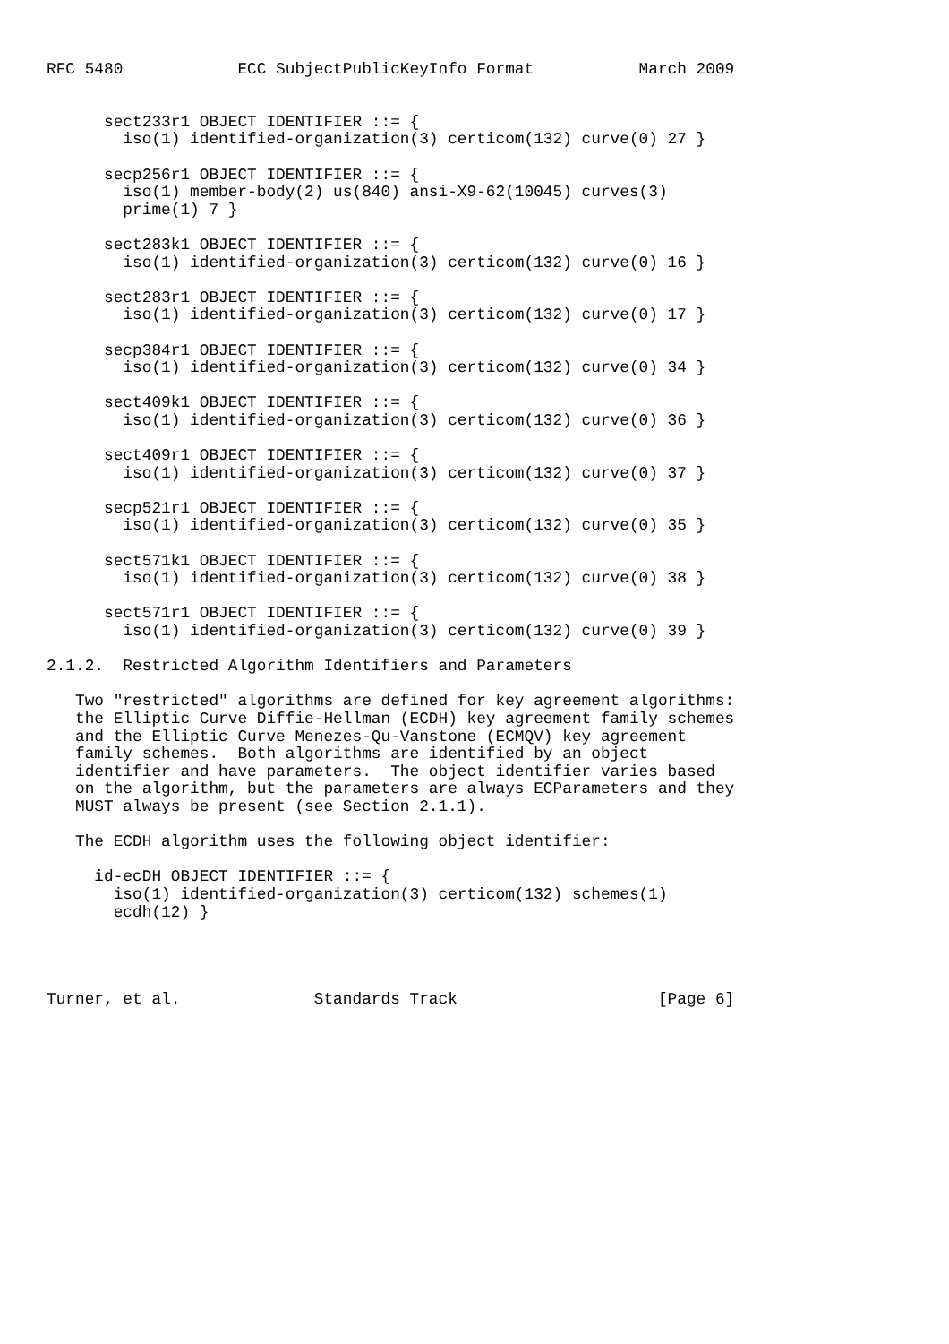RFC 5480            ECC SubjectPublicKeyInfo Format           March 2009


      sect233r1 OBJECT IDENTIFIER ::= {
        iso(1) identified-organization(3) certicom(132) curve(0) 27 }

      secp256r1 OBJECT IDENTIFIER ::= {
        iso(1) member-body(2) us(840) ansi-X9-62(10045) curves(3)
        prime(1) 7 }

      sect283k1 OBJECT IDENTIFIER ::= {
        iso(1) identified-organization(3) certicom(132) curve(0) 16 }

      sect283r1 OBJECT IDENTIFIER ::= {
        iso(1) identified-organization(3) certicom(132) curve(0) 17 }

      secp384r1 OBJECT IDENTIFIER ::= {
        iso(1) identified-organization(3) certicom(132) curve(0) 34 }

      sect409k1 OBJECT IDENTIFIER ::= {
        iso(1) identified-organization(3) certicom(132) curve(0) 36 }

      sect409r1 OBJECT IDENTIFIER ::= {
        iso(1) identified-organization(3) certicom(132) curve(0) 37 }

      secp521r1 OBJECT IDENTIFIER ::= {
        iso(1) identified-organization(3) certicom(132) curve(0) 35 }

      sect571k1 OBJECT IDENTIFIER ::= {
        iso(1) identified-organization(3) certicom(132) curve(0) 38 }

      sect571r1 OBJECT IDENTIFIER ::= {
        iso(1) identified-organization(3) certicom(132) curve(0) 39 }

2.1.2.  Restricted Algorithm Identifiers and Parameters

   Two "restricted" algorithms are defined for key agreement algorithms:
   the Elliptic Curve Diffie-Hellman (ECDH) key agreement family schemes
   and the Elliptic Curve Menezes-Qu-Vanstone (ECMQV) key agreement
   family schemes.  Both algorithms are identified by an object
   identifier and have parameters.  The object identifier varies based
   on the algorithm, but the parameters are always ECParameters and they
   MUST always be present (see Section 2.1.1).

   The ECDH algorithm uses the following object identifier:

     id-ecDH OBJECT IDENTIFIER ::= {
       iso(1) identified-organization(3) certicom(132) schemes(1)
       ecdh(12) }




Turner, et al.              Standards Track                     [Page 6]